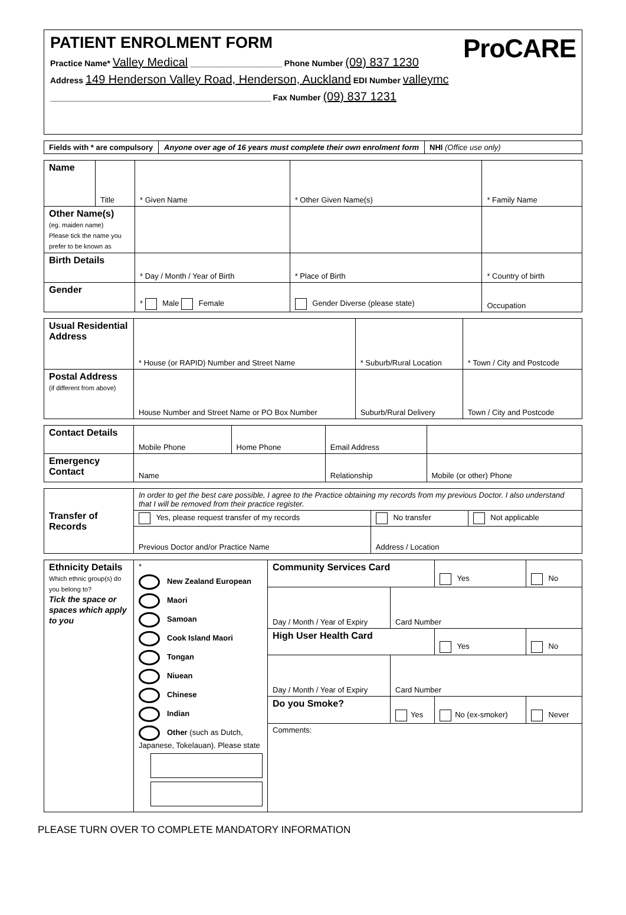PATIENT ENROLMENT FORM
ProCARE
Practice Name* Valley Medical ____________________ Phone Number (09) 837 1230
Address 149 Henderson Valley Road, Henderson, Auckland EDI Number valleymc
________________________________________________ Fax Number (09) 837 1231
| Fields with * are compulsory | Anyone over age of 16 years must complete their own enrolment form | NHI (Office use only) |
| Name | Title | * Given Name | * Other Given Name(s) | * Family Name |
| Other Name(s) (eg. maiden name) Please tick the name you prefer to be known as | | | | |
| Birth Details | | * Day / Month / Year of Birth | * Place of Birth | * Country of birth |
| Gender | | * Male Female | Gender Diverse (please state) | Occupation |
| Usual Residential Address | * House (or RAPID) Number and Street Name | * Suburb/Rural Location | * Town / City and Postcode |
| Postal Address (if different from above) | House Number and Street Name or PO Box Number | Suburb/Rural Delivery | Town / City and Postcode |
| Contact Details | Mobile Phone | Home Phone | Email Address | |
| Emergency Contact | Name | | Relationship | Mobile (or other) Phone |
| Transfer of Records | In order to get the best care possible, I agree to the Practice obtaining my records from my previous Doctor. I also understand that I will be removed from their practice register. | | |
| | Yes, please request transfer of my records | No transfer | Not applicable |
| | Previous Doctor and/or Practice Name | Address / Location | |
| Ethnicity Details Which ethnic group(s) do you belong to? Tick the space or spaces which apply to you | * New Zealand European Maori Samoan Cook Island Maori Tongan Niuean Chinese Indian Other (such as Dutch, Japanese, Tokelauan). Please state | Community Services Card | | Yes | No |
| | | Day / Month / Year of Expiry | Card Number | | |
| | | High User Health Card | | Yes | No |
| | | Day / Month / Year of Expiry | Card Number | | |
| | | Do you Smoke? | Yes | No (ex-smoker) | Never |
| | | Comments: | | | |
PLEASE TURN OVER TO COMPLETE MANDATORY INFORMATION